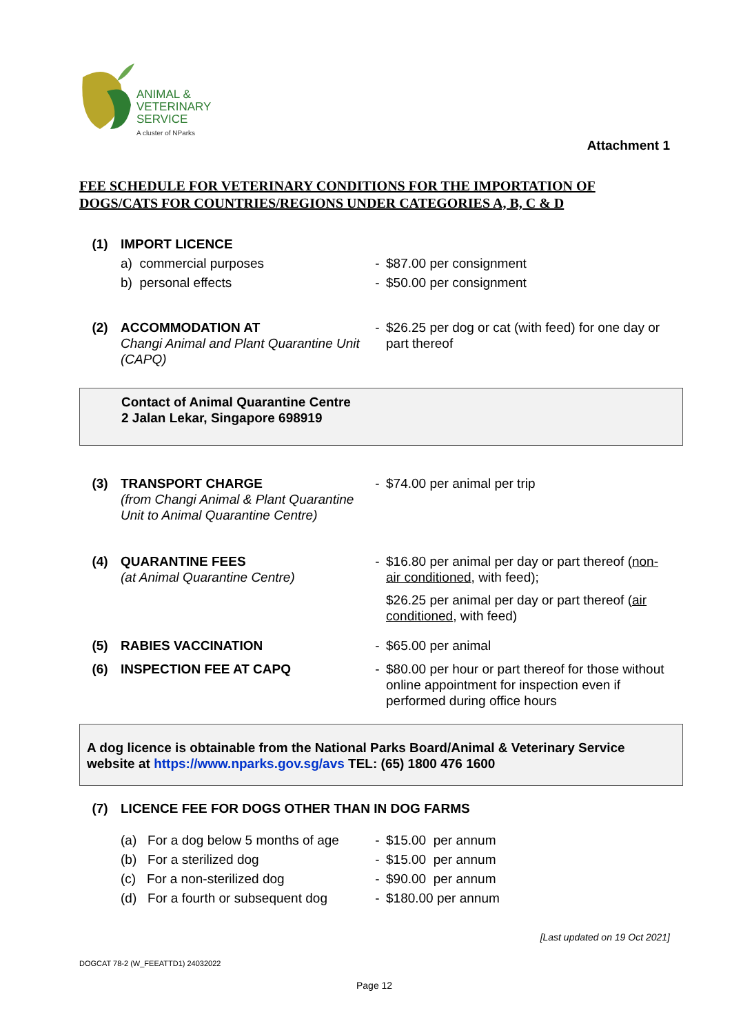ANIMAL &
VETERINARY
SERVICE
A cluster of NParks
Attachment 1
FEE SCHEDULE FOR VETERINARY CONDITIONS FOR THE IMPORTATION OF DOGS/CATS FOR COUNTRIES/REGIONS UNDER CATEGORIES A, B, C & D
(1) IMPORT LICENCE
a) commercial purposes
b) personal effects
-
-
$87.00 per consignment
$50.00 per consignment
(2) ACCOMMODATION AT
Changi Animal and Plant Quarantine Unit (CAPQ)
- $26.25 per dog or cat (with feed) for one day or part thereof
Contact of Animal Quarantine Centre
2 Jalan Lekar, Singapore 698919
(3) TRANSPORT CHARGE
(from Changi Animal & Plant Quarantine Unit to Animal Quarantine Centre)
- $74.00 per animal per trip
(4) QUARANTINE FEES
(at Animal Quarantine Centre)
- $16.80 per animal per day or part thereof (non-air conditioned, with feed);
$26.25 per animal per day or part thereof (air conditioned, with feed)
(5) RABIES VACCINATION - $65.00 per animal
(6) INSPECTION FEE AT CAPQ - $80.00 per hour or part thereof for those without online appointment for inspection even if performed during office hours
A dog licence is obtainable from the National Parks Board/Animal & Veterinary Service website at https://www.nparks.gov.sg/avs TEL: (65) 1800 476 1600
(7) LICENCE FEE FOR DOGS OTHER THAN IN DOG FARMS
(a) For a dog below 5 months of age
(b) For a sterilized dog
(c) For a non-sterilized dog
(d) For a fourth or subsequent dog
-
-
-
-
$15.00 per annum
$15.00 per annum
$90.00 per annum
$180.00 per annum
[Last updated on 19 Oct 2021]
DOGCAT 78-2 (W_FEEATTD1) 24032022
Page 12